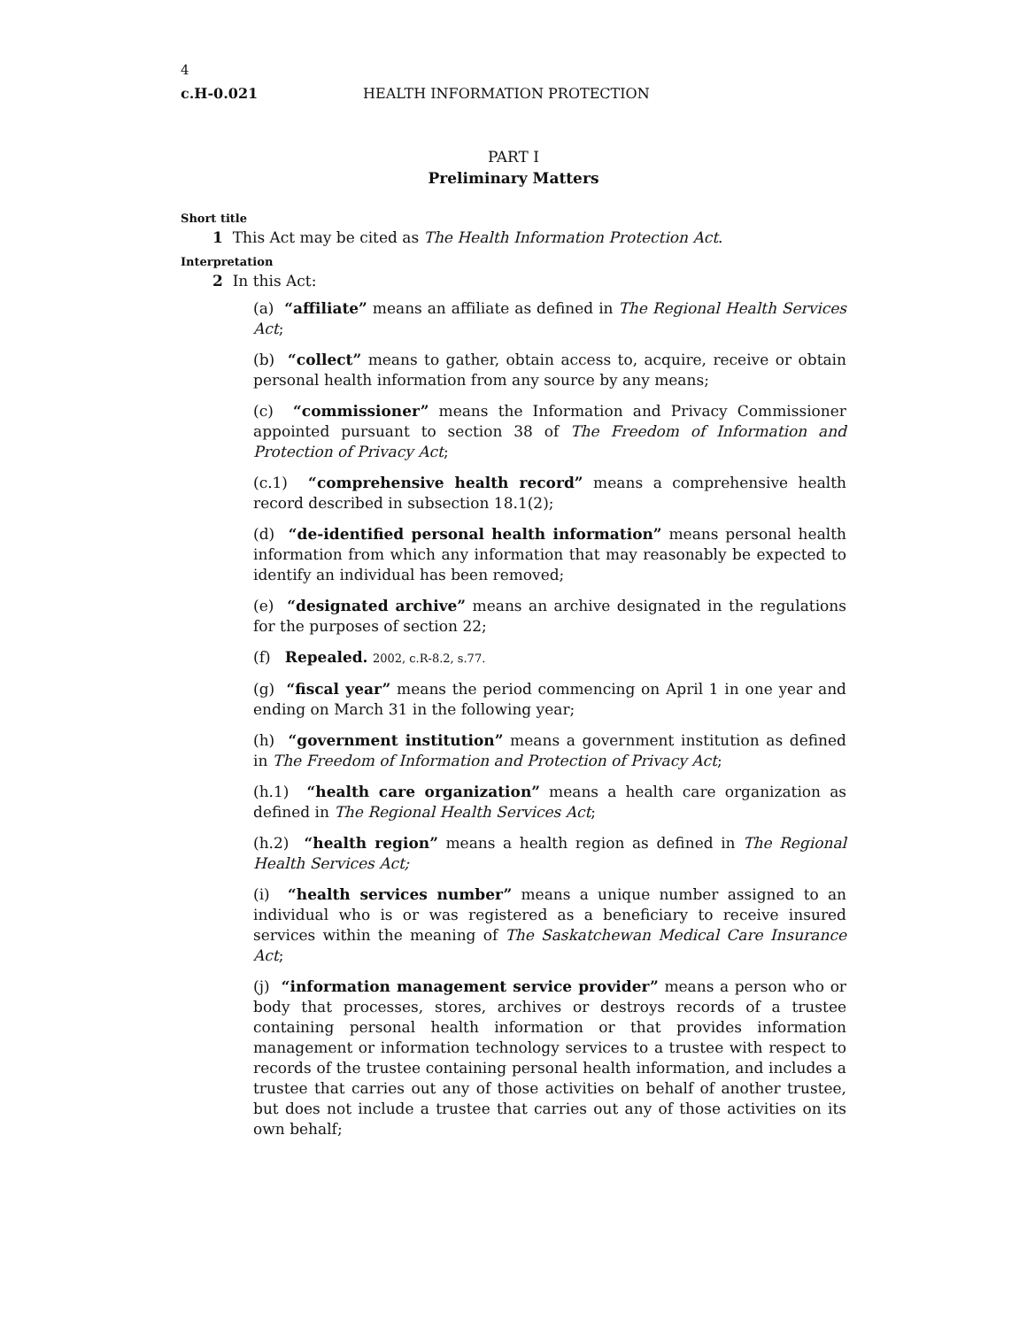4
c.H-0.021 HEALTH INFORMATION PROTECTION
PART I
Preliminary Matters
Short title
1 This Act may be cited as The Health Information Protection Act.
Interpretation
2 In this Act:
(a) “affiliate” means an affiliate as defined in The Regional Health Services Act;
(b) “collect” means to gather, obtain access to, acquire, receive or obtain personal health information from any source by any means;
(c) “commissioner” means the Information and Privacy Commissioner appointed pursuant to section 38 of The Freedom of Information and Protection of Privacy Act;
(c.1) “comprehensive health record” means a comprehensive health record described in subsection 18.1(2);
(d) “de-identified personal health information” means personal health information from which any information that may reasonably be expected to identify an individual has been removed;
(e) “designated archive” means an archive designated in the regulations for the purposes of section 22;
(f) Repealed. 2002, c.R-8.2, s.77.
(g) “fiscal year” means the period commencing on April 1 in one year and ending on March 31 in the following year;
(h) “government institution” means a government institution as defined in The Freedom of Information and Protection of Privacy Act;
(h.1) “health care organization” means a health care organization as defined in The Regional Health Services Act;
(h.2) “health region” means a health region as defined in The Regional Health Services Act;
(i) “health services number” means a unique number assigned to an individual who is or was registered as a beneficiary to receive insured services within the meaning of The Saskatchewan Medical Care Insurance Act;
(j) “information management service provider” means a person who or body that processes, stores, archives or destroys records of a trustee containing personal health information or that provides information management or information technology services to a trustee with respect to records of the trustee containing personal health information, and includes a trustee that carries out any of those activities on behalf of another trustee, but does not include a trustee that carries out any of those activities on its own behalf;